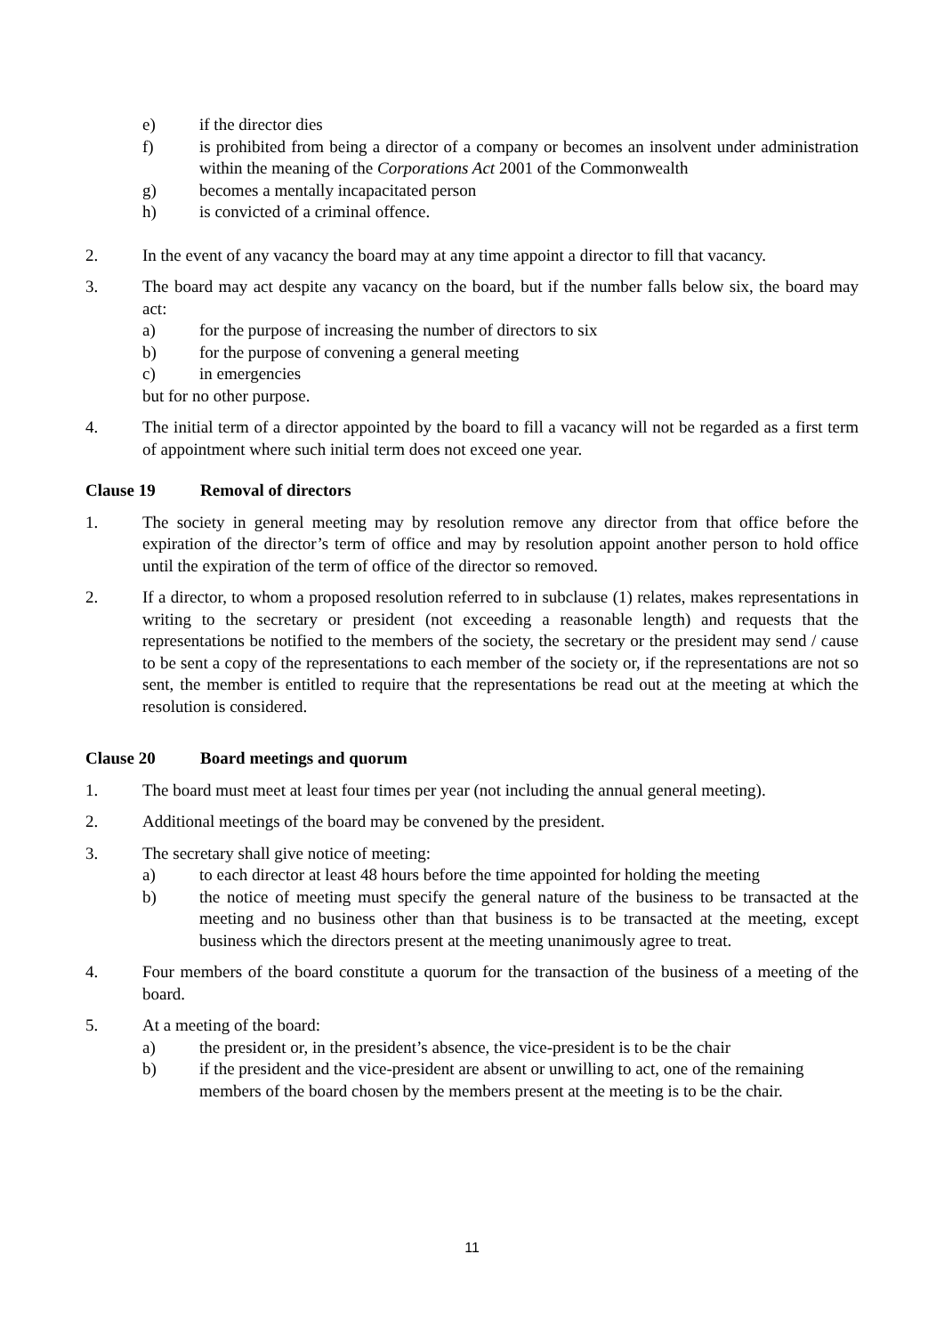e) if the director dies
f) is prohibited from being a director of a company or becomes an insolvent under administration within the meaning of the Corporations Act 2001 of the Commonwealth
g) becomes a mentally incapacitated person
h) is convicted of a criminal offence.
2. In the event of any vacancy the board may at any time appoint a director to fill that vacancy.
3. The board may act despite any vacancy on the board, but if the number falls below six, the board may act:
a) for the purpose of increasing the number of directors to six
b) for the purpose of convening a general meeting
c) in emergencies
but for no other purpose.
4. The initial term of a director appointed by the board to fill a vacancy will not be regarded as a first term of appointment where such initial term does not exceed one year.
Clause 19 Removal of directors
1. The society in general meeting may by resolution remove any director from that office before the expiration of the director’s term of office and may by resolution appoint another person to hold office until the expiration of the term of office of the director so removed.
2. If a director, to whom a proposed resolution referred to in subclause (1) relates, makes representations in writing to the secretary or president (not exceeding a reasonable length) and requests that the representations be notified to the members of the society, the secretary or the president may send / cause to be sent a copy of the representations to each member of the society or, if the representations are not so sent, the member is entitled to require that the representations be read out at the meeting at which the resolution is considered.
Clause 20 Board meetings and quorum
1. The board must meet at least four times per year (not including the annual general meeting).
2. Additional meetings of the board may be convened by the president.
3. The secretary shall give notice of meeting:
a) to each director at least 48 hours before the time appointed for holding the meeting
b) the notice of meeting must specify the general nature of the business to be transacted at the meeting and no business other than that business is to be transacted at the meeting, except business which the directors present at the meeting unanimously agree to treat.
4. Four members of the board constitute a quorum for the transaction of the business of a meeting of the board.
5. At a meeting of the board:
a) the president or, in the president’s absence, the vice-president is to be the chair
b) if the president and the vice-president are absent or unwilling to act, one of the remaining members of the board chosen by the members present at the meeting is to be the chair.
11